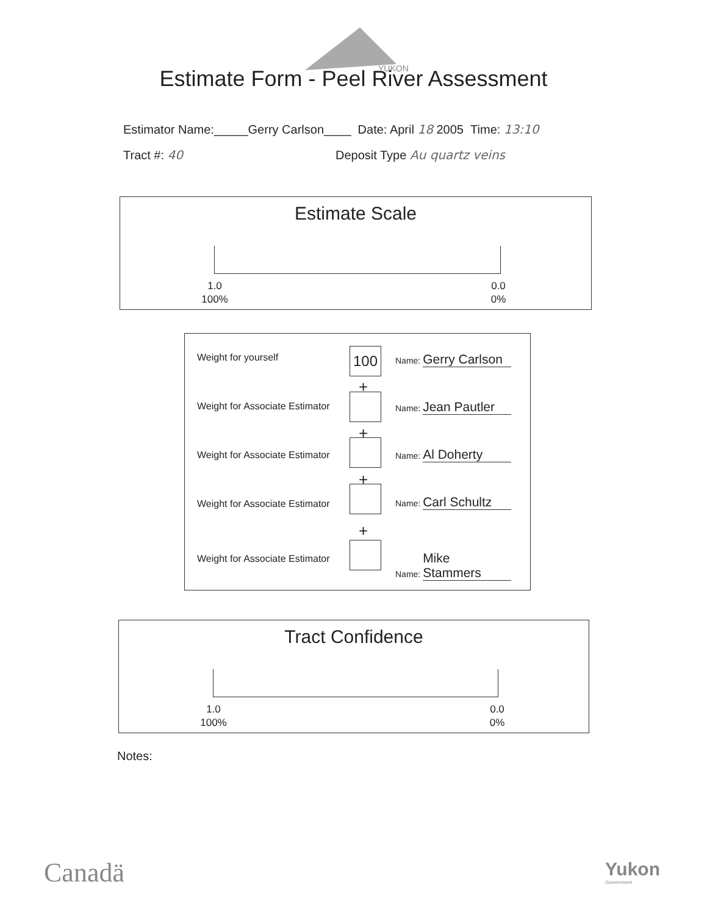YUKON
Estimate Form - Peel River Assessment
Estimator Name:_____Gerry Carlson____ Date: April 18 2005 Time: 13:10
Tract #: 40 Deposit Type Au quartz veins
Estimate Scale
1.0
100%
0.0
0%
Weight for yourself 100 Name: Gerry Carlson
+
Weight for Associate Estimator Name: Jean Pautler
+
Weight for Associate Estimator Name: Al Doherty
+
Weight for Associate Estimator Name: Carl Schultz
+
Weight for Associate Estimator Name: Mike Stammers
Tract Confidence
1.0
100%
0.0
0%
Notes:
Canadä
Yukon
Government